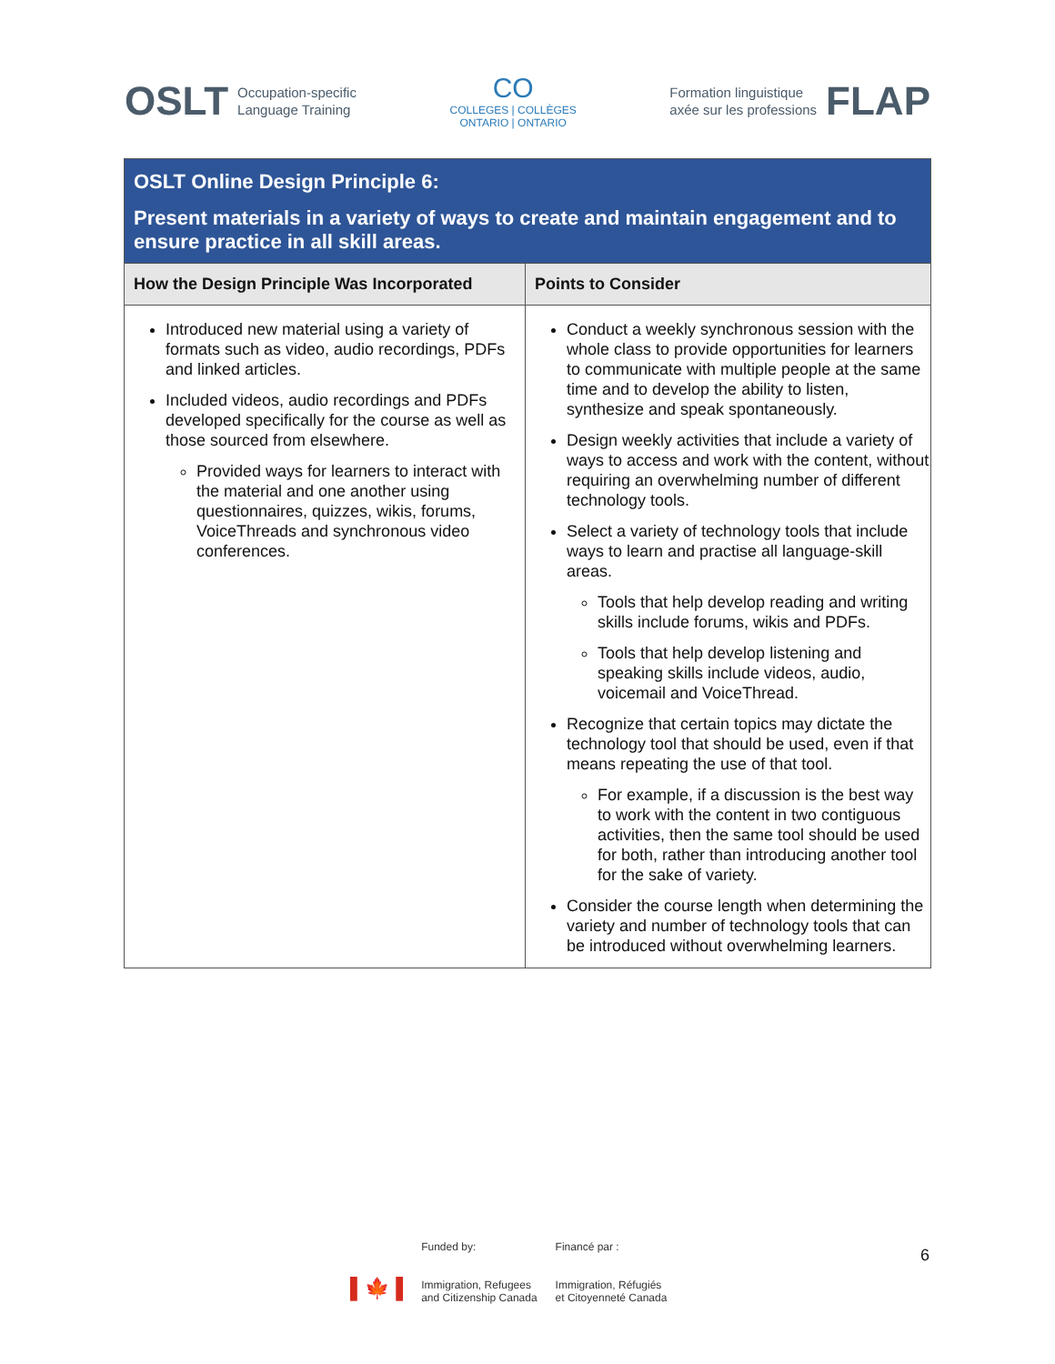OSLT Occupation-specific
Language Training
CO
COLLEGES | COLLÈGES
ONTARIO | ONTARIO
Formation linguistique
axée sur les professions FLAP
| OSLT Online Design Principle 6: Present materials in a variety of ways to create and maintain engagement and to ensure practice in all skill areas. | |
| How the Design Principle Was Incorporated | Points to Consider |
| Introduced new material using a variety of formats such as video, audio recordings, PDFs and linked articles. Included videos, audio recordings and PDFs developed specifically for the course as well as those sourced from elsewhere. Provided ways for learners to interact with the material and one another using questionnaires, quizzes, wikis, forums, VoiceThreads and synchronous video conferences. | Conduct a weekly synchronous session with the whole class to provide opportunities for learners to communicate with multiple people at the same time and to develop the ability to listen, synthesize and speak spontaneously. Design weekly activities that include a variety of ways to access and work with the content, without requiring an overwhelming number of different technology tools. Select a variety of technology tools that include ways to learn and practise all language-skill areas. Tools that help develop reading and writing skills include forums, wikis and PDFs. Tools that help develop listening and speaking skills include videos, audio, voicemail and VoiceThread. Recognize that certain topics may dictate the technology tool that should be used, even if that means repeating the use of that tool. For example, if a discussion is the best way to work with the content in two contiguous activities, then the same tool should be used for both, rather than introducing another tool for the sake of variety. Consider the course length when determining the variety and number of technology tools that can be introduced without overwhelming learners. |
▌🍁▐
Funded by:
Immigration, Refugees
and Citizenship Canada
Financé par :
Immigration, Réfugiés
et Citoyenneté Canada
6